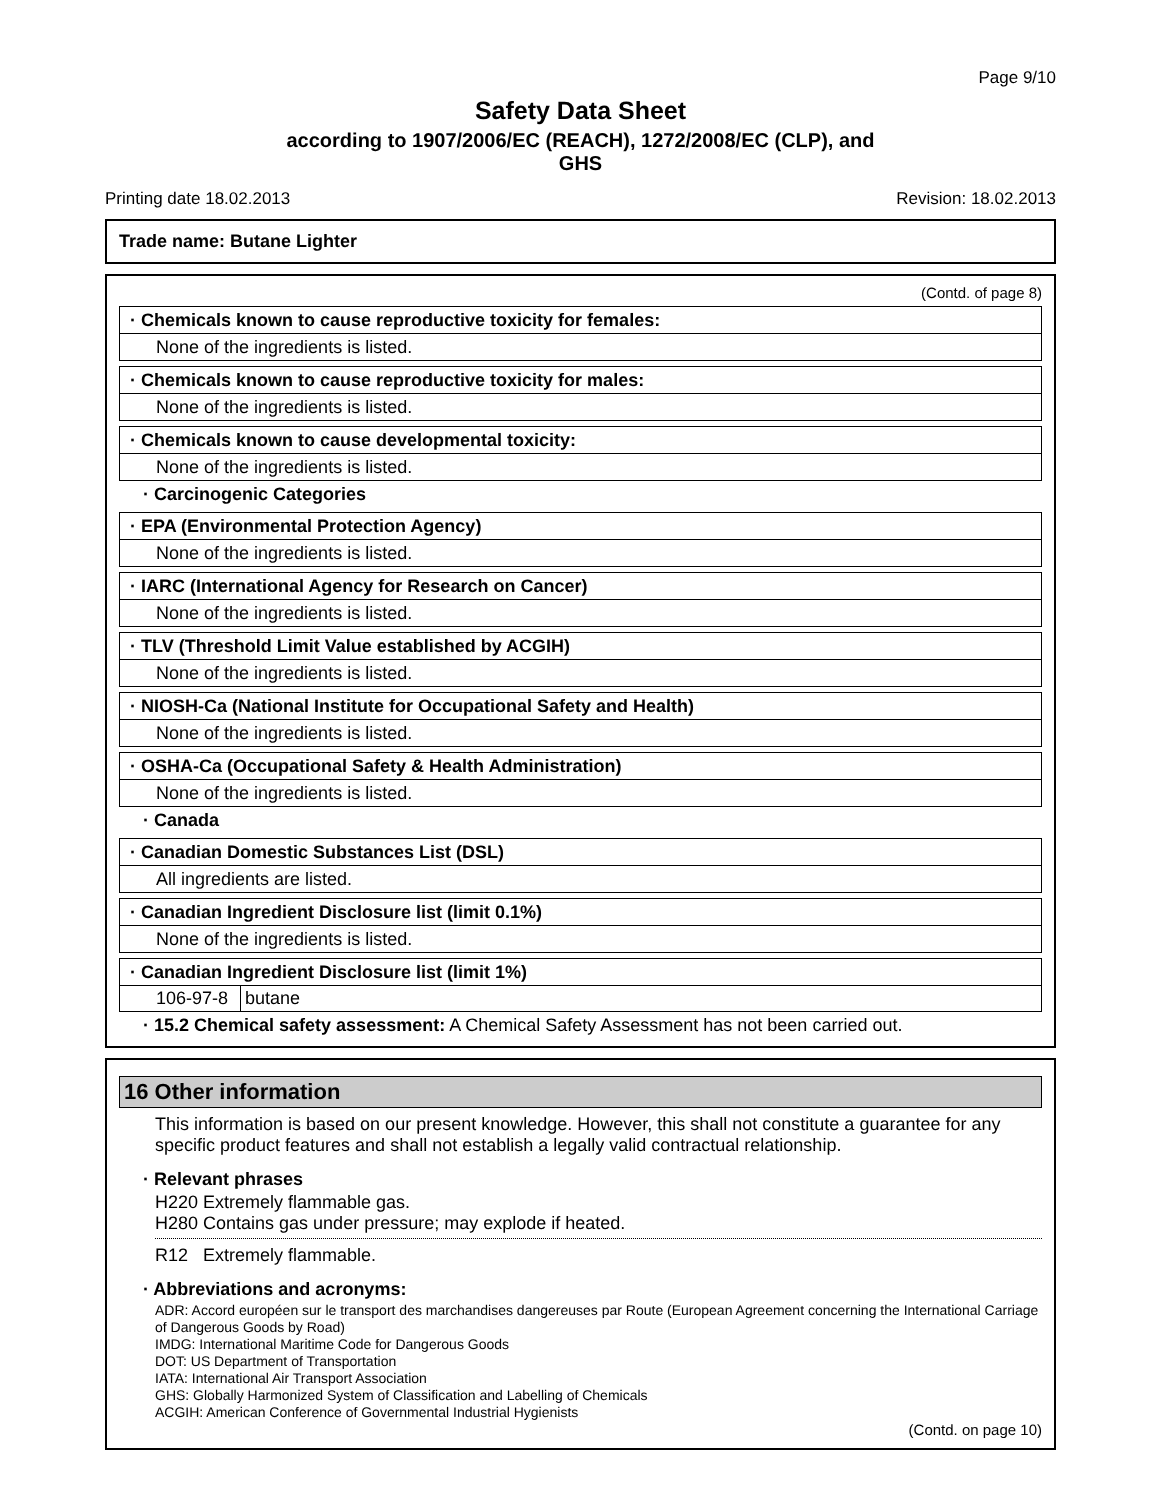Page 9/10
Safety Data Sheet
according to 1907/2006/EC (REACH), 1272/2008/EC (CLP), and
GHS
Printing date 18.02.2013 Revision: 18.02.2013
Trade name: Butane Lighter
(Contd. of page 8)
· Chemicals known to cause reproductive toxicity for females:
None of the ingredients is listed.
· Chemicals known to cause reproductive toxicity for males:
None of the ingredients is listed.
· Chemicals known to cause developmental toxicity:
None of the ingredients is listed.
· Carcinogenic Categories
· EPA (Environmental Protection Agency)
None of the ingredients is listed.
· IARC (International Agency for Research on Cancer)
None of the ingredients is listed.
· TLV (Threshold Limit Value established by ACGIH)
None of the ingredients is listed.
· NIOSH-Ca (National Institute for Occupational Safety and Health)
None of the ingredients is listed.
· OSHA-Ca (Occupational Safety & Health Administration)
None of the ingredients is listed.
· Canada
· Canadian Domestic Substances List (DSL)
All ingredients are listed.
· Canadian Ingredient Disclosure list (limit 0.1%)
None of the ingredients is listed.
· Canadian Ingredient Disclosure list (limit 1%)
| 106-97-8 | butane |
· 15.2 Chemical safety assessment: A Chemical Safety Assessment has not been carried out.
16 Other information
This information is based on our present knowledge. However, this shall not constitute a guarantee for any specific product features and shall not establish a legally valid contractual relationship.
· Relevant phrases
H220 Extremely flammable gas.
H280 Contains gas under pressure; may explode if heated.
R12 Extremely flammable.
· Abbreviations and acronyms:
ADR: Accord européen sur le transport des marchandises dangereuses par Route (European Agreement concerning the International Carriage of Dangerous Goods by Road)
IMDG: International Maritime Code for Dangerous Goods
DOT: US Department of Transportation
IATA: International Air Transport Association
GHS: Globally Harmonized System of Classification and Labelling of Chemicals
ACGIH: American Conference of Governmental Industrial Hygienists
(Contd. on page 10)